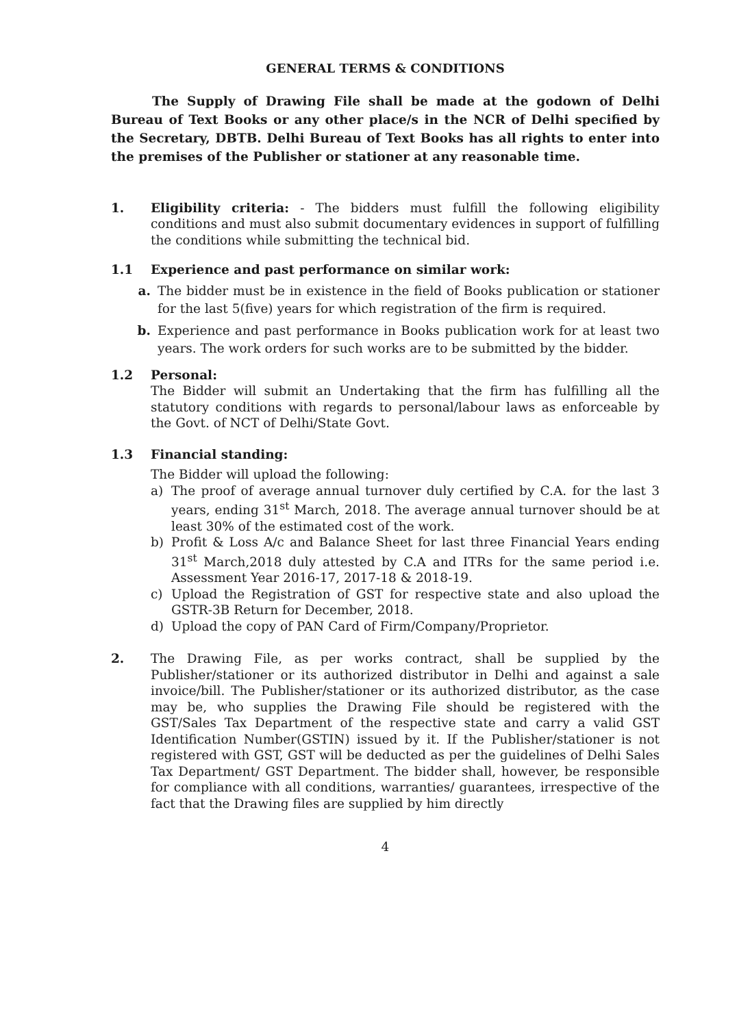GENERAL TERMS & CONDITIONS
The Supply of Drawing File shall be made at the godown of Delhi Bureau of Text Books or any other place/s in the NCR of Delhi specified by the Secretary, DBTB. Delhi Bureau of Text Books has all rights to enter into the premises of the Publisher or stationer at any reasonable time.
1. Eligibility criteria: - The bidders must fulfill the following eligibility conditions and must also submit documentary evidences in support of fulfilling the conditions while submitting the technical bid.
1.1 Experience and past performance on similar work:
a. The bidder must be in existence in the field of Books publication or stationer for the last 5(five) years for which registration of the firm is required.
b. Experience and past performance in Books publication work for at least two years. The work orders for such works are to be submitted by the bidder.
1.2 Personal:
The Bidder will submit an Undertaking that the firm has fulfilling all the statutory conditions with regards to personal/labour laws as enforceable by the Govt. of NCT of Delhi/State Govt.
1.3 Financial standing:
The Bidder will upload the following:
a) The proof of average annual turnover duly certified by C.A. for the last 3 years, ending 31<sup>st</sup> March, 2018. The average annual turnover should be at least 30% of the estimated cost of the work.
b) Profit & Loss A/c and Balance Sheet for last three Financial Years ending 31<sup>st</sup> March,2018 duly attested by C.A and ITRs for the same period i.e. Assessment Year 2016-17, 2017-18 & 2018-19.
c) Upload the Registration of GST for respective state and also upload the GSTR-3B Return for December, 2018.
d) Upload the copy of PAN Card of Firm/Company/Proprietor.
2. The Drawing File, as per works contract, shall be supplied by the Publisher/stationer or its authorized distributor in Delhi and against a sale invoice/bill. The Publisher/stationer or its authorized distributor, as the case may be, who supplies the Drawing File should be registered with the GST/Sales Tax Department of the respective state and carry a valid GST Identification Number(GSTIN) issued by it. If the Publisher/stationer is not registered with GST, GST will be deducted as per the guidelines of Delhi Sales Tax Department/ GST Department. The bidder shall, however, be responsible for compliance with all conditions, warranties/ guarantees, irrespective of the fact that the Drawing files are supplied by him directly
4